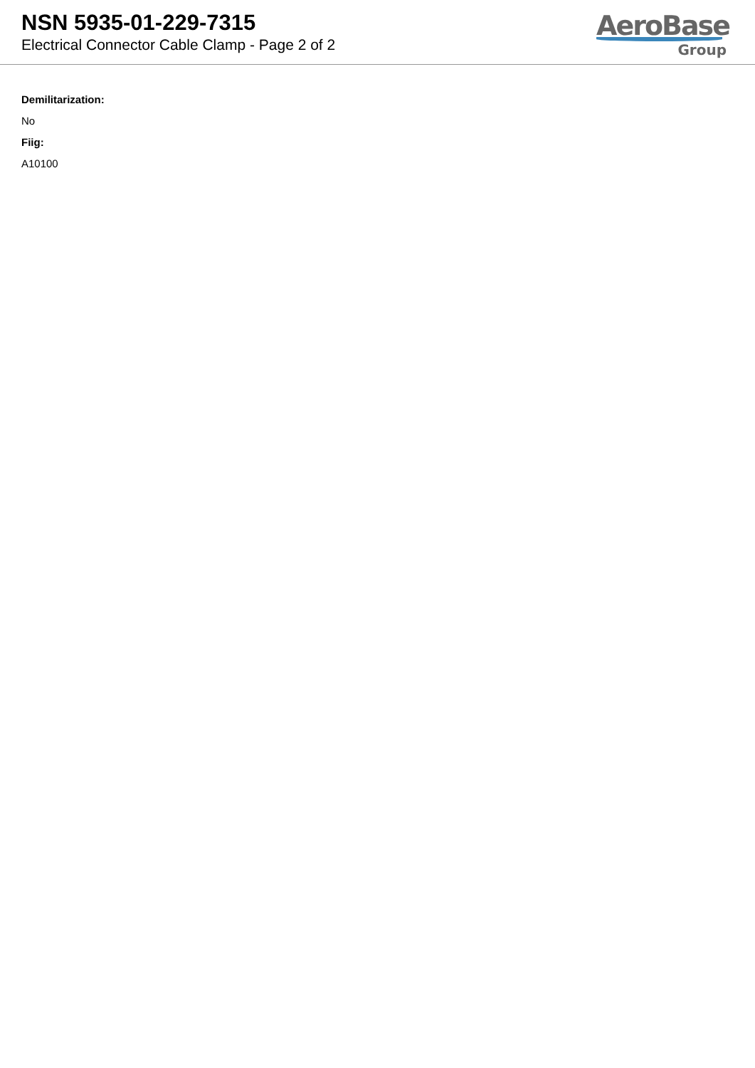NSN 5935-01-229-7315
Electrical Connector Cable Clamp - Page 2 of 2
AeroBase
Group
Demilitarization:
No
Fiig:
A10100